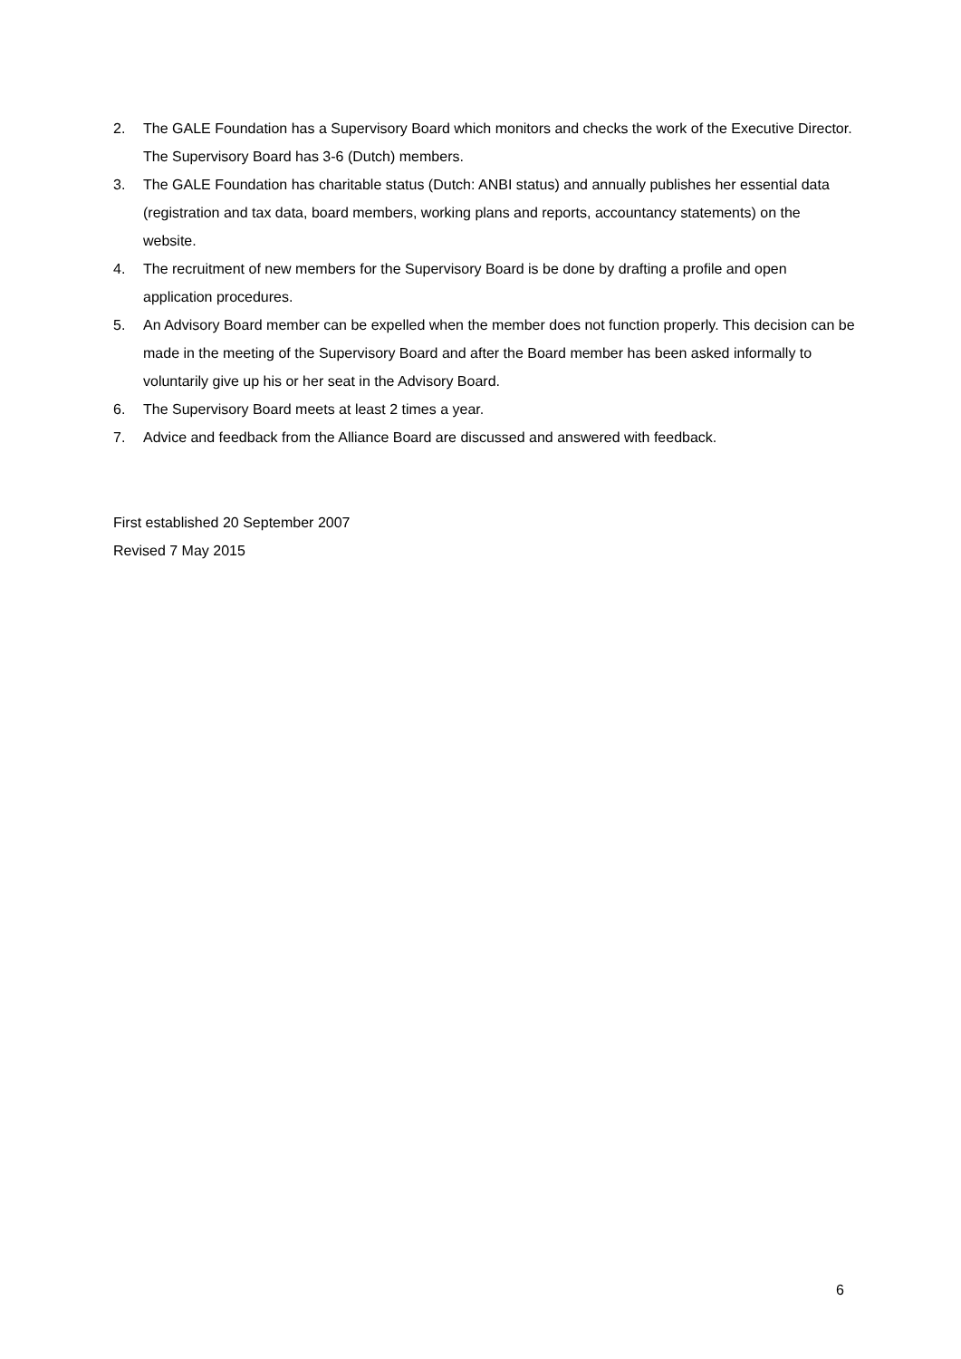2. The GALE Foundation has a Supervisory Board which monitors and checks the work of the Executive Director. The Supervisory Board has 3-6 (Dutch) members.
3. The GALE Foundation has charitable status (Dutch: ANBI status) and annually publishes her essential data (registration and tax data, board members, working plans and reports, accountancy statements) on the website.
4. The recruitment of new members for the Supervisory Board is be done by drafting a profile and open application procedures.
5. An Advisory Board member can be expelled when the member does not function properly. This decision can be made in the meeting of the Supervisory Board and after the Board member has been asked informally to voluntarily give up his or her seat in the Advisory Board.
6. The Supervisory Board meets at least 2 times a year.
7. Advice and feedback from the Alliance Board are discussed and answered with feedback.
First established 20 September 2007
Revised 7 May 2015
6